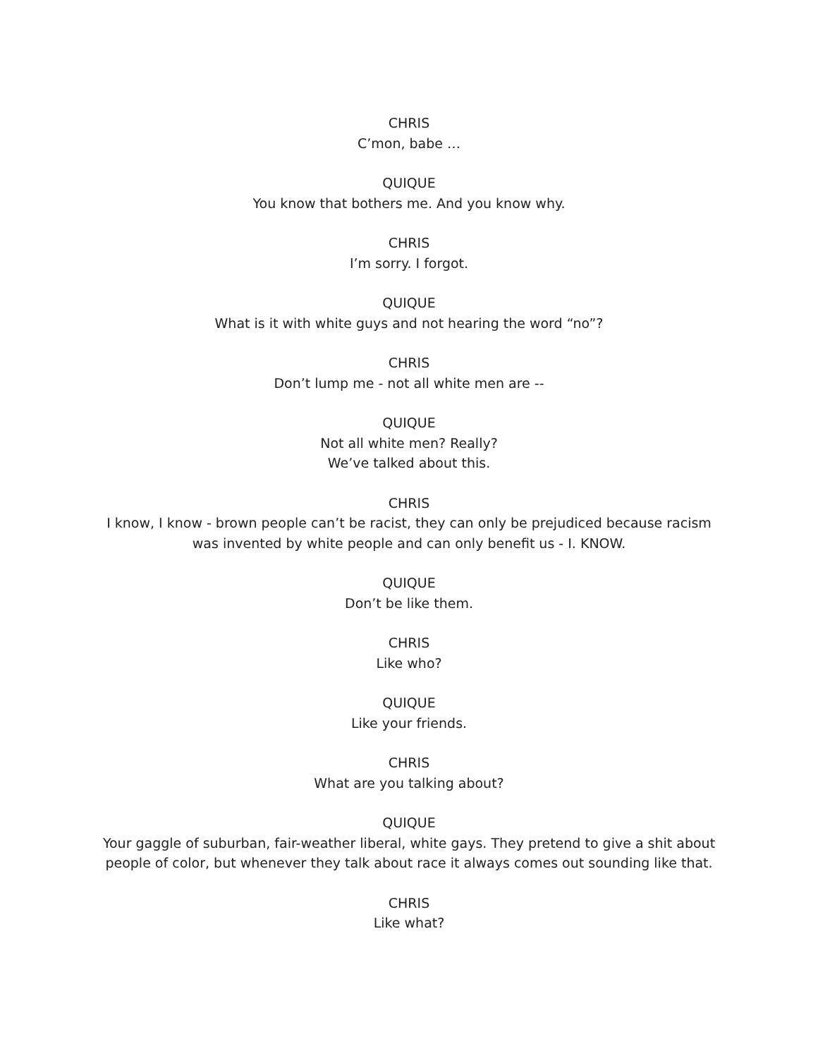CHRIS
C’mon, babe …
QUIQUE
You know that bothers me. And you know why.
CHRIS
I’m sorry. I forgot.
QUIQUE
What is it with white guys and not hearing the word “no”?
CHRIS
Don’t lump me - not all white men are --
QUIQUE
Not all white men? Really?
We’ve talked about this.
CHRIS
I know, I know - brown people can’t be racist, they can only be prejudiced because racism was invented by white people and can only benefit us - I. KNOW.
QUIQUE
Don’t be like them.
CHRIS
Like who?
QUIQUE
Like your friends.
CHRIS
What are you talking about?
QUIQUE
Your gaggle of suburban, fair-weather liberal, white gays. They pretend to give a shit about people of color, but whenever they talk about race it always comes out sounding like that.
CHRIS
Like what?